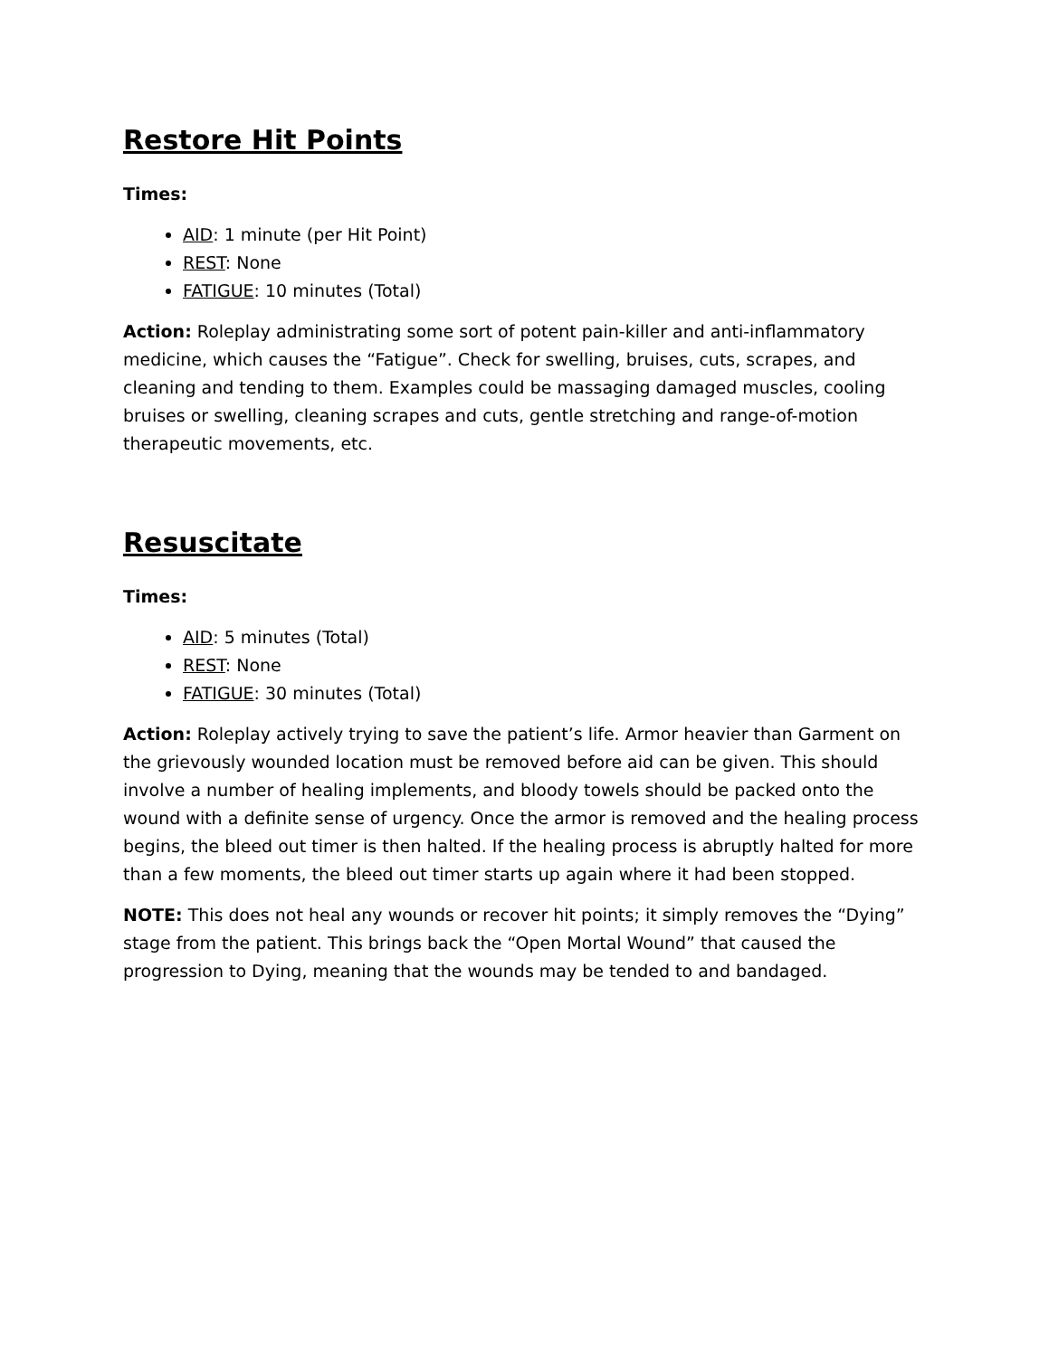Restore Hit Points
Times:
AID: 1 minute (per Hit Point)
REST: None
FATIGUE: 10 minutes (Total)
Action: Roleplay administrating some sort of potent pain-killer and anti-inflammatory medicine, which causes the “Fatigue”. Check for swelling, bruises, cuts, scrapes, and cleaning and tending to them. Examples could be massaging damaged muscles, cooling bruises or swelling, cleaning scrapes and cuts, gentle stretching and range-of-motion therapeutic movements, etc.
Resuscitate
Times:
AID: 5 minutes (Total)
REST: None
FATIGUE: 30 minutes (Total)
Action: Roleplay actively trying to save the patient’s life. Armor heavier than Garment on the grievously wounded location must be removed before aid can be given. This should involve a number of healing implements, and bloody towels should be packed onto the wound with a definite sense of urgency. Once the armor is removed and the healing process begins, the bleed out timer is then halted. If the healing process is abruptly halted for more than a few moments, the bleed out timer starts up again where it had been stopped.
NOTE: This does not heal any wounds or recover hit points; it simply removes the “Dying” stage from the patient. This brings back the “Open Mortal Wound” that caused the progression to Dying, meaning that the wounds may be tended to and bandaged.